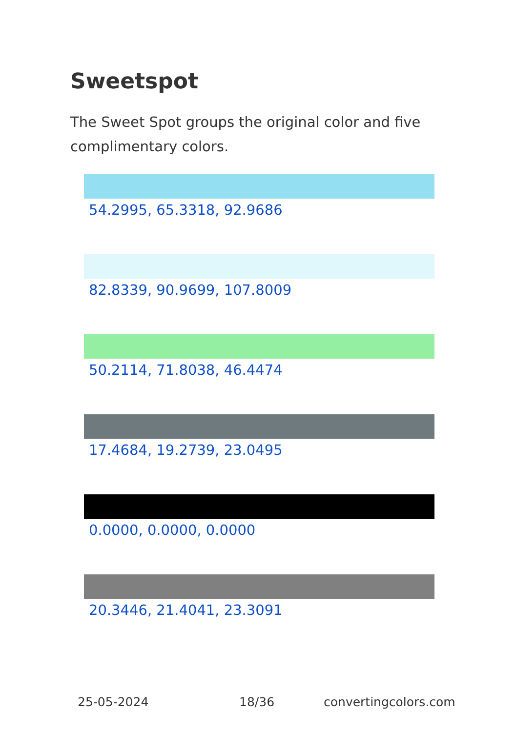Sweetspot
The Sweet Spot groups the original color and five complimentary colors.
54.2995, 65.3318, 92.9686
82.8339, 90.9699, 107.8009
50.2114, 71.8038, 46.4474
17.4684, 19.2739, 23.0495
0.0000, 0.0000, 0.0000
20.3446, 21.4041, 23.3091
25-05-2024 18/36 convertingcolors.com